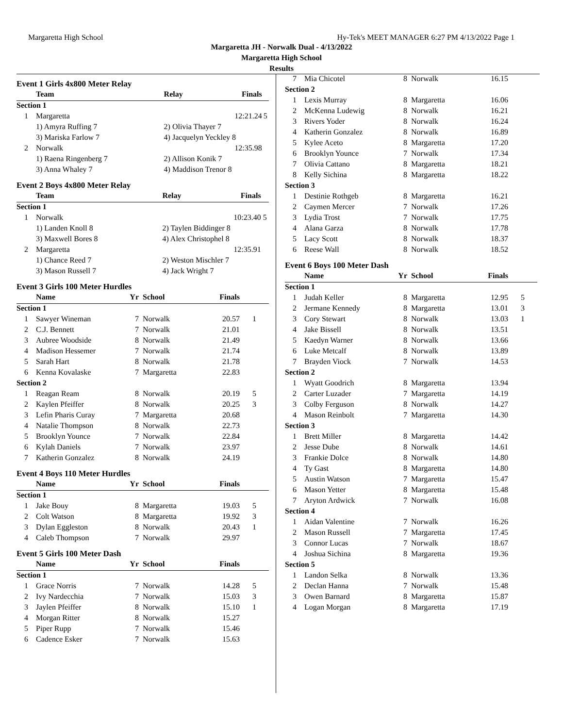Margaretta High School Hy-Tek's MEET MANAGER 6:27 PM 4/13/2022 Page 1
Margaretta JH - Norwalk Dual - 4/13/2022
Margaretta High School
Results
Event 1 Girls 4x800 Meter Relay
| | Team | Relay | Finals | |
| --- | --- | --- | --- | --- |
| Section 1 | | | | |
| 1 | Margaretta | | 12:21.24 | 5 |
| | 1) Amyra Ruffing 7 | 2) Olivia Thayer 7 | | |
| | 3) Mariska Farlow 7 | 4) Jacquelyn Yeckley 8 | | |
| 2 | Norwalk | | 12:35.98 | |
| | 1) Raena Ringenberg 7 | 2) Allison Konik 7 | | |
| | 3) Anna Whaley 7 | 4) Maddison Trenor 8 | | |
Event 2 Boys 4x800 Meter Relay
| | Team | Relay | Finals | |
| --- | --- | --- | --- | --- |
| Section 1 | | | | |
| 1 | Norwalk | | 10:23.40 | 5 |
| | 1) Landen Knoll 8 | 2) Taylen Biddinger 8 | | |
| | 3) Maxwell Bores 8 | 4) Alex Christophel 8 | | |
| 2 | Margaretta | | 12:35.91 | |
| | 1) Chance Reed 7 | 2) Weston Mischler 7 | | |
| | 3) Mason Russell 7 | 4) Jack Wright 7 | | |
Event 3 Girls 100 Meter Hurdles
| | Name | Yr | School | Finals | |
| --- | --- | --- | --- | --- | --- |
| Section 1 | | | | | |
| 1 | Sawyer Wineman | 7 | Norwalk | 20.57 | 1 |
| 2 | C.J. Bennett | 7 | Norwalk | 21.01 | |
| 3 | Aubree Woodside | 8 | Norwalk | 21.49 | |
| 4 | Madison Hessemer | 7 | Norwalk | 21.74 | |
| 5 | Sarah Hart | 8 | Norwalk | 21.78 | |
| 6 | Kenna Kovalaske | 7 | Margaretta | 22.83 | |
| Section 2 | | | | | |
| 1 | Reagan Ream | 8 | Norwalk | 20.19 | 5 |
| 2 | Kaylen Pfeiffer | 8 | Norwalk | 20.25 | 3 |
| 3 | Lefin Pharis Curay | 7 | Margaretta | 20.68 | |
| 4 | Natalie Thompson | 8 | Norwalk | 22.73 | |
| 5 | Brooklyn Younce | 7 | Norwalk | 22.84 | |
| 6 | Kylah Daniels | 7 | Norwalk | 23.97 | |
| 7 | Katherin Gonzalez | 8 | Norwalk | 24.19 | |
Event 4 Boys 110 Meter Hurdles
| | Name | Yr | School | Finals | |
| --- | --- | --- | --- | --- | --- |
| Section 1 | | | | | |
| 1 | Jake Bouy | 8 | Margaretta | 19.03 | 5 |
| 2 | Colt Watson | 8 | Margaretta | 19.92 | 3 |
| 3 | Dylan Eggleston | 8 | Norwalk | 20.43 | 1 |
| 4 | Caleb Thompson | 7 | Norwalk | 29.97 | |
Event 5 Girls 100 Meter Dash
| | Name | Yr | School | Finals | |
| --- | --- | --- | --- | --- | --- |
| Section 1 | | | | | |
| 1 | Grace Norris | 7 | Norwalk | 14.28 | 5 |
| 2 | Ivy Nardecchia | 7 | Norwalk | 15.03 | 3 |
| 3 | Jaylen Pfeiffer | 8 | Norwalk | 15.10 | 1 |
| 4 | Morgan Ritter | 8 | Norwalk | 15.27 | |
| 5 | Piper Rupp | 7 | Norwalk | 15.46 | |
| 6 | Cadence Esker | 7 | Norwalk | 15.63 | |
| 7 | Mia Chicotel | 8 | Norwalk | 16.15 | |
| Section 2 | | | | | |
| 1 | Lexis Murray | 8 | Margaretta | 16.06 | |
| 2 | McKenna Ludewig | 8 | Norwalk | 16.21 | |
| 3 | Rivers Yoder | 8 | Norwalk | 16.24 | |
| 4 | Katherin Gonzalez | 8 | Norwalk | 16.89 | |
| 5 | Kylee Aceto | 8 | Margaretta | 17.20 | |
| 6 | Brooklyn Younce | 7 | Norwalk | 17.34 | |
| 7 | Olivia Cattano | 8 | Margaretta | 18.21 | |
| 8 | Kelly Sichina | 8 | Margaretta | 18.22 | |
| Section 3 | | | | | |
| 1 | Destinie Rothgeb | 8 | Margaretta | 16.21 | |
| 2 | Caymen Mercer | 7 | Norwalk | 17.26 | |
| 3 | Lydia Trost | 7 | Norwalk | 17.75 | |
| 4 | Alana Garza | 8 | Norwalk | 17.78 | |
| 5 | Lacy Scott | 8 | Norwalk | 18.37 | |
| 6 | Reese Wall | 8 | Norwalk | 18.52 | |
Event 6 Boys 100 Meter Dash
| | Name | Yr | School | Finals | |
| --- | --- | --- | --- | --- | --- |
| Section 1 | | | | | |
| 1 | Judah Keller | 8 | Margaretta | 12.95 | 5 |
| 2 | Jermane Kennedy | 8 | Margaretta | 13.01 | 3 |
| 3 | Cory Stewart | 8 | Norwalk | 13.03 | 1 |
| 4 | Jake Bissell | 8 | Norwalk | 13.51 | |
| 5 | Kaedyn Warner | 8 | Norwalk | 13.66 | |
| 6 | Luke Metcalf | 8 | Norwalk | 13.89 | |
| 7 | Brayden Viock | 7 | Norwalk | 14.53 | |
| Section 2 | | | | | |
| 1 | Wyatt Goodrich | 8 | Margaretta | 13.94 | |
| 2 | Carter Luzader | 7 | Margaretta | 14.19 | |
| 3 | Colby Ferguson | 8 | Norwalk | 14.27 | |
| 4 | Mason Reinbolt | 7 | Margaretta | 14.30 | |
| Section 3 | | | | | |
| 1 | Brett Miller | 8 | Margaretta | 14.42 | |
| 2 | Jesse Dube | 8 | Norwalk | 14.61 | |
| 3 | Frankie Dolce | 8 | Norwalk | 14.80 | |
| 4 | Ty Gast | 8 | Margaretta | 14.80 | |
| 5 | Austin Watson | 7 | Margaretta | 15.47 | |
| 6 | Mason Yetter | 8 | Margaretta | 15.48 | |
| 7 | Aryton Ardwick | 7 | Norwalk | 16.08 | |
| Section 4 | | | | | |
| 1 | Aidan Valentine | 7 | Norwalk | 16.26 | |
| 2 | Mason Russell | 7 | Margaretta | 17.45 | |
| 3 | Connor Lucas | 7 | Norwalk | 18.67 | |
| 4 | Joshua Sichina | 8 | Margaretta | 19.36 | |
| Section 5 | | | | | |
| 1 | Landon Selka | 8 | Norwalk | 13.36 | |
| 2 | Declan Hanna | 7 | Norwalk | 15.48 | |
| 3 | Owen Barnard | 8 | Margaretta | 15.87 | |
| 4 | Logan Morgan | 8 | Margaretta | 17.19 | |